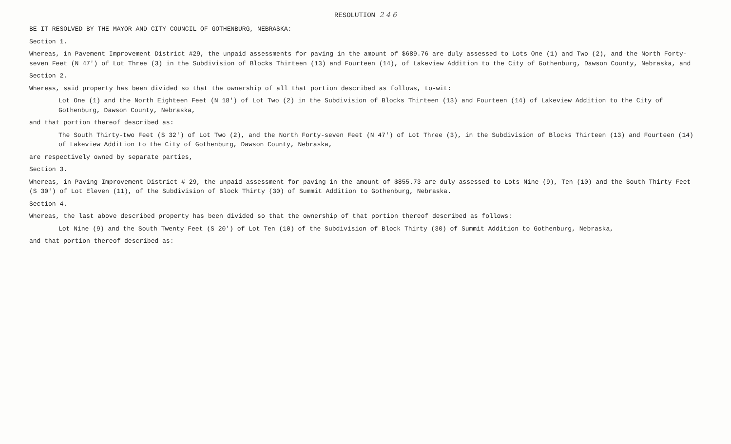RESOLUTION 2 4 6
BE IT RESOLVED BY THE MAYOR AND CITY COUNCIL OF GOTHENBURG, NEBRASKA:
Section 1.
Whereas, in Pavement Improvement District #29, the unpaid assessments for paving in the amount of $689.76 are duly assessed to Lots One (1) and Two (2), and the North Forty-seven Feet (N 47') of Lot Three (3) in the Subdivision of Blocks Thirteen (13) and Fourteen (14), of Lakeview Addition to the City of Gothenburg, Dawson County, Nebraska, and
Section 2.
Whereas, said property has been divided so that the ownership of all that portion described as follows, to-wit:
Lot One (1) and the North Eighteen Feet (N 18') of Lot Two (2) in the Subdivision of Blocks Thirteen (13) and Fourteen (14) of Lakeview Addition to the City of Gothenburg, Dawson County, Nebraska,
and that portion thereof described as:
The South Thirty-two Feet (S 32') of Lot Two (2), and the North Forty-seven Feet (N 47') of Lot Three (3), in the Subdivision of Blocks Thirteen (13) and Fourteen (14) of Lakeview Addition to the City of Gothenburg, Dawson County, Nebraska,
are respectively owned by separate parties,
Section 3.
Whereas, in Paving Improvement District # 29, the unpaid assessment for paving in the amount of $855.73 are duly assessed to Lots Nine (9), Ten (10) and the South Thirty Feet (S 30') of Lot Eleven (11), of the Subdivision of Block Thirty (30) of Summit Addition to Gothenburg, Nebraska.
Section 4.
Whereas, the last above described property has been divided so that the ownership of that portion thereof described as follows:
Lot Nine (9) and the South Twenty Feet (S 20') of Lot Ten (10) of the Subdivision of Block Thirty (30) of Summit Addition to Gothenburg, Nebraska,
and that portion thereof described as: